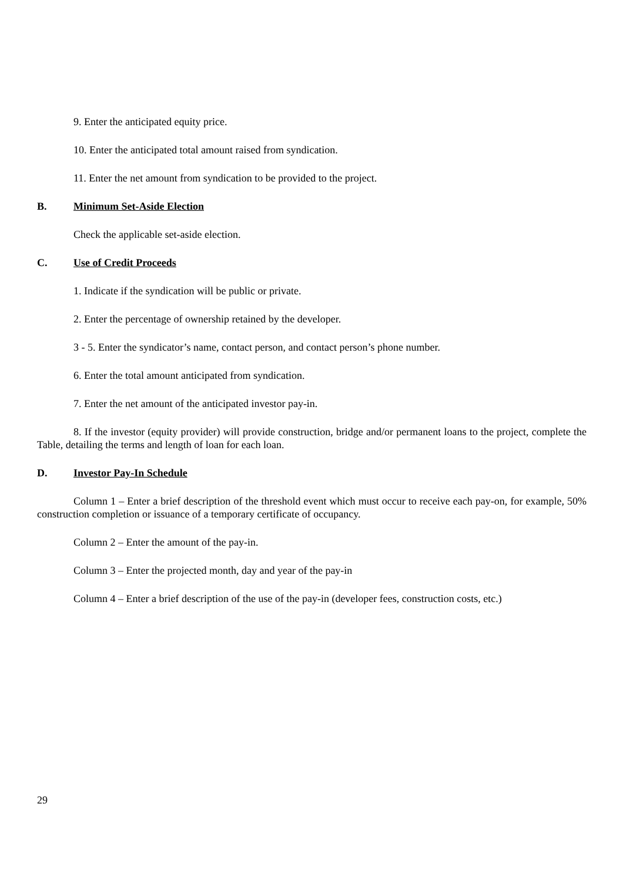9. Enter the anticipated equity price.
10. Enter the anticipated total amount raised from syndication.
11. Enter the net amount from syndication to be provided to the project.
B. Minimum Set-Aside Election
Check the applicable set-aside election.
C. Use of Credit Proceeds
1. Indicate if the syndication will be public or private.
2. Enter the percentage of ownership retained by the developer.
3 - 5. Enter the syndicator’s name, contact person, and contact person’s phone number.
6. Enter the total amount anticipated from syndication.
7. Enter the net amount of the anticipated investor pay-in.
8. If the investor (equity provider) will provide construction, bridge and/or permanent loans to the project, complete the Table, detailing the terms and length of loan for each loan.
D. Investor Pay-In Schedule
Column 1 – Enter a brief description of the threshold event which must occur to receive each pay-on, for example, 50% construction completion or issuance of a temporary certificate of occupancy.
Column 2 – Enter the amount of the pay-in.
Column 3 – Enter the projected month, day and year of the pay-in
Column 4 – Enter a brief description of the use of the pay-in (developer fees, construction costs, etc.)
29